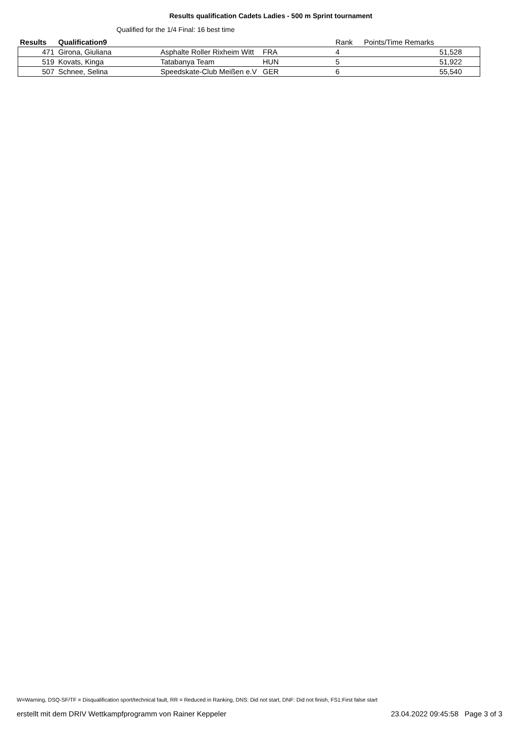Results qualification Cadets Ladies - 500 m Sprint tournament
Qualified for the 1/4 Final: 16 best time
| Results | Qualification9 | | | Rank | Points/Time Remarks | |
| --- | --- | --- | --- | --- | --- | --- |
| 471 | Girona, Giuliana | Asphalte Roller Rixheim Witt | FRA | 4 | 51,528 | |
| 519 | Kovats, Kinga | Tatabanya Team | HUN | 5 | 51,922 | |
| 507 | Schnee, Selina | Speedskate-Club Meißen e.V | GER | 6 | 55,540 | |
W=Warning, DSQ-SF/TF = Disqualification sport/technical fault, RR = Reduced in Ranking, DNS: Did not start, DNF: Did not finish, FS1:First false start
erstellt mit dem DRIV Wettkampfprogramm von Rainer Keppeler 23.04.2022 09:45:58 Page 3 of 3